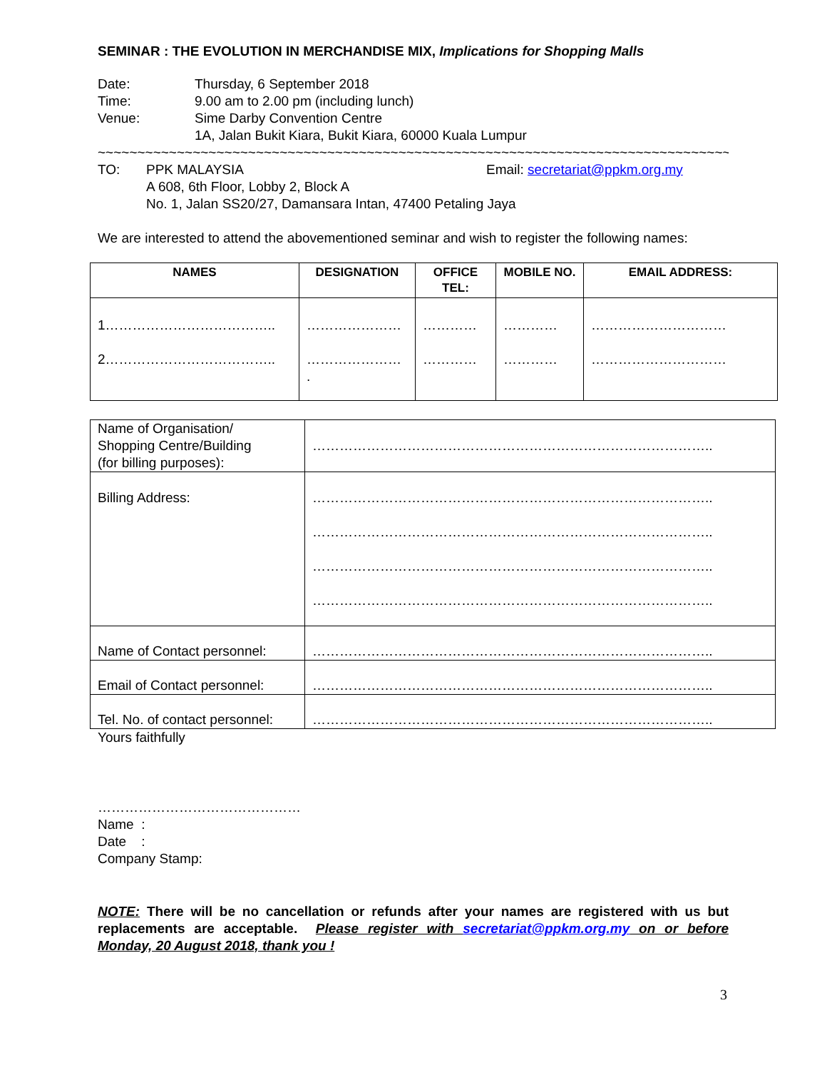SEMINAR : THE EVOLUTION IN MERCHANDISE MIX, Implications for Shopping Malls
Date: Thursday, 6 September 2018
Time: 9.00 am to 2.00 pm (including lunch)
Venue: Sime Darby Convention Centre
1A, Jalan Bukit Kiara, Bukit Kiara, 60000 Kuala Lumpur
~~~~~~~~~~~~~~~~~~~~~~~~~~~~~~~~~~~~~~~~~~~~~~~~~~~~~~~~~~~~~~~~~~~~~~~~~~~~~~~~~~~~~~~~~~~~~~~~
TO: PPK MALAYSIA
A 608, 6th Floor, Lobby 2, Block A
No. 1, Jalan SS20/27, Damansara Intan, 47400 Petaling Jaya
Email: secretariat@ppkm.org.my
We are interested to attend the abovementioned seminar and wish to register the following names:
| NAMES | DESIGNATION | OFFICE TEL: | MOBILE NO. | EMAIL ADDRESS: |
| --- | --- | --- | --- | --- |
| 1……………………………….. 2……………………………….. | ………………… ………………… . | ………… ………… | ………… ………… | ………………………… ………………………… |
| Name of Organisation/ Shopping Centre/Building (for billing purposes): | …………………………………………………………………………….. |
| Billing Address: | …………………………………………………………………………….. …………………………………………………………………………….. …………………………………………………………………………….. …………………………………………………………………………….. |
| Name of Contact personnel: | …………………………………………………………………………….. |
| Email of Contact personnel: | …………………………………………………………………………….. |
| Tel. No. of contact personnel: | …………………………………………………………………………….. |
Yours faithfully
………………………………………
Name :
Date :
Company Stamp:
NOTE: There will be no cancellation or refunds after your names are registered with us but replacements are acceptable. Please register with secretariat@ppkm.org.my on or before Monday, 20 August 2018, thank you !
3